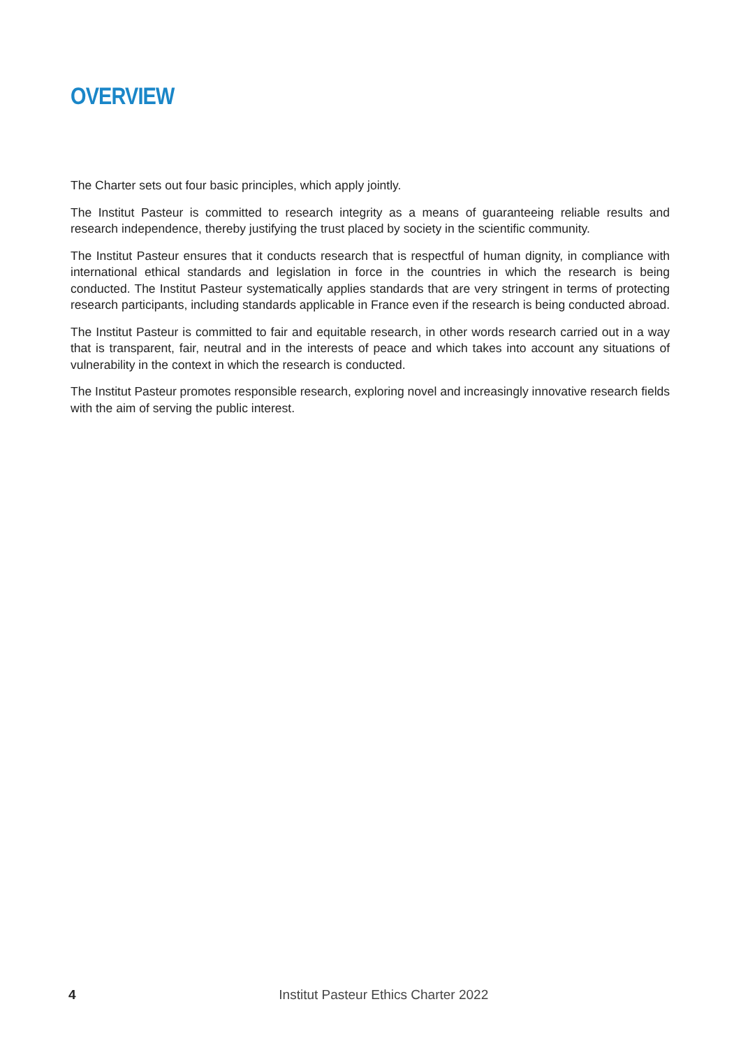OVERVIEW
The Charter sets out four basic principles, which apply jointly.
The Institut Pasteur is committed to research integrity as a means of guaranteeing reliable results and research independence, thereby justifying the trust placed by society in the scientific community.
The Institut Pasteur ensures that it conducts research that is respectful of human dignity, in compliance with international ethical standards and legislation in force in the countries in which the research is being conducted. The Institut Pasteur systematically applies standards that are very stringent in terms of protecting research participants, including standards applicable in France even if the research is being conducted abroad.
The Institut Pasteur is committed to fair and equitable research, in other words research carried out in a way that is transparent, fair, neutral and in the interests of peace and which takes into account any situations of vulnerability in the context in which the research is conducted.
The Institut Pasteur promotes responsible research, exploring novel and increasingly innovative research fields with the aim of serving the public interest.
4 Institut Pasteur Ethics Charter 2022